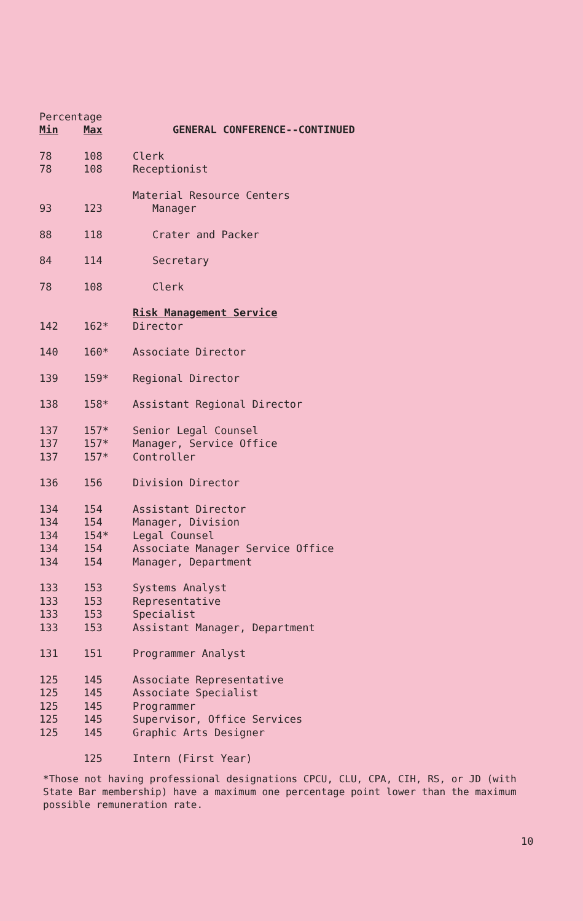| Percentage | | |
| --- | --- | --- |
| Min | Max | GENERAL CONFERENCE--CONTINUED |
| 78 | 108 | Clerk |
| 78 | 108 | Receptionist |
| | | Material Resource Centers |
| 93 | 123 | Manager |
| 88 | 118 | Crater and Packer |
| 84 | 114 | Secretary |
| 78 | 108 | Clerk |
| | | Risk Management Service |
| 142 | 162* | Director |
| 140 | 160* | Associate Director |
| 139 | 159* | Regional Director |
| 138 | 158* | Assistant Regional Director |
| 137 | 157* | Senior Legal Counsel |
| 137 | 157* | Manager, Service Office |
| 137 | 157* | Controller |
| 136 | 156 | Division Director |
| 134 | 154 | Assistant Director |
| 134 | 154 | Manager, Division |
| 134 | 154* | Legal Counsel |
| 134 | 154 | Associate Manager Service Office |
| 134 | 154 | Manager, Department |
| 133 | 153 | Systems Analyst |
| 133 | 153 | Representative |
| 133 | 153 | Specialist |
| 133 | 153 | Assistant Manager, Department |
| 131 | 151 | Programmer Analyst |
| 125 | 145 | Associate Representative |
| 125 | 145 | Associate Specialist |
| 125 | 145 | Programmer |
| 125 | 145 | Supervisor, Office Services |
| 125 | 145 | Graphic Arts Designer |
| | 125 | Intern (First Year) |
*Those not having professional designations CPCU, CLU, CPA, CIH, RS, or JD (with State Bar membership) have a maximum one percentage point lower than the maximum possible remuneration rate.
10